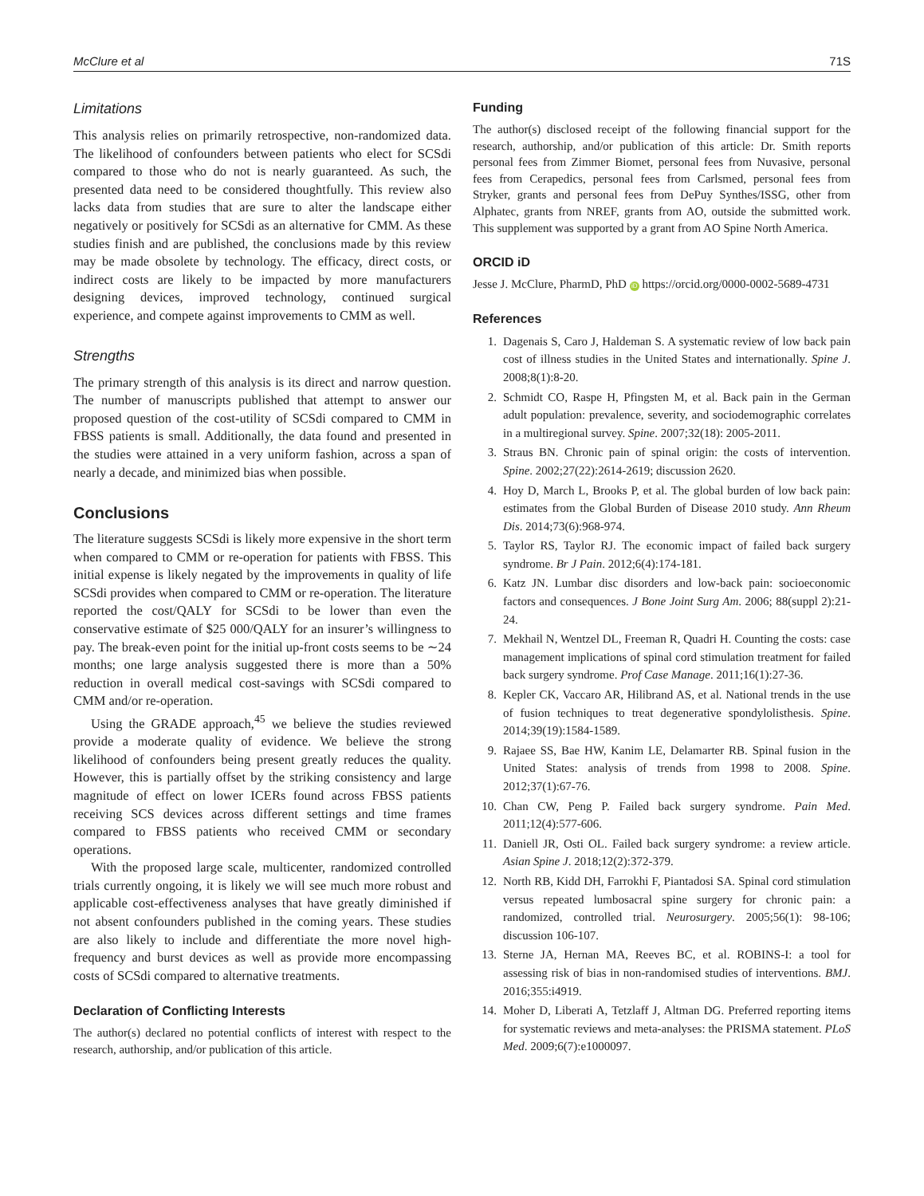McClure et al 71S
Limitations
This analysis relies on primarily retrospective, non-randomized data. The likelihood of confounders between patients who elect for SCSdi compared to those who do not is nearly guaranteed. As such, the presented data need to be considered thoughtfully. This review also lacks data from studies that are sure to alter the landscape either negatively or positively for SCSdi as an alternative for CMM. As these studies finish and are published, the conclusions made by this review may be made obsolete by technology. The efficacy, direct costs, or indirect costs are likely to be impacted by more manufacturers designing devices, improved technology, continued surgical experience, and compete against improvements to CMM as well.
Strengths
The primary strength of this analysis is its direct and narrow question. The number of manuscripts published that attempt to answer our proposed question of the cost-utility of SCSdi compared to CMM in FBSS patients is small. Additionally, the data found and presented in the studies were attained in a very uniform fashion, across a span of nearly a decade, and minimized bias when possible.
Conclusions
The literature suggests SCSdi is likely more expensive in the short term when compared to CMM or re-operation for patients with FBSS. This initial expense is likely negated by the improvements in quality of life SCSdi provides when compared to CMM or re-operation. The literature reported the cost/QALY for SCSdi to be lower than even the conservative estimate of $25 000/QALY for an insurer’s willingness to pay. The break-even point for the initial up-front costs seems to be ∼24 months; one large analysis suggested there is more than a 50% reduction in overall medical cost-savings with SCSdi compared to CMM and/or re-operation.
Using the GRADE approach,<sup>45</sup> we believe the studies reviewed provide a moderate quality of evidence. We believe the strong likelihood of confounders being present greatly reduces the quality. However, this is partially offset by the striking consistency and large magnitude of effect on lower ICERs found across FBSS patients receiving SCS devices across different settings and time frames compared to FBSS patients who received CMM or secondary operations.
With the proposed large scale, multicenter, randomized controlled trials currently ongoing, it is likely we will see much more robust and applicable cost-effectiveness analyses that have greatly diminished if not absent confounders published in the coming years. These studies are also likely to include and differentiate the more novel high-frequency and burst devices as well as provide more encompassing costs of SCSdi compared to alternative treatments.
Declaration of Conflicting Interests
The author(s) declared no potential conflicts of interest with respect to the research, authorship, and/or publication of this article.
Funding
The author(s) disclosed receipt of the following financial support for the research, authorship, and/or publication of this article: Dr. Smith reports personal fees from Zimmer Biomet, personal fees from Nuvasive, personal fees from Cerapedics, personal fees from Carlsmed, personal fees from Stryker, grants and personal fees from DePuy Synthes/ISSG, other from Alphatec, grants from NREF, grants from AO, outside the submitted work. This supplement was supported by a grant from AO Spine North America.
ORCID iD
Jesse J. McClure, PharmD, PhD iD https://orcid.org/0000-0002-5689-4731
References
1. Dagenais S, Caro J, Haldeman S. A systematic review of low back pain cost of illness studies in the United States and internationally. Spine J. 2008;8(1):8-20.
2. Schmidt CO, Raspe H, Pfingsten M, et al. Back pain in the German adult population: prevalence, severity, and sociodemographic correlates in a multiregional survey. Spine. 2007;32(18): 2005-2011.
3. Straus BN. Chronic pain of spinal origin: the costs of intervention. Spine. 2002;27(22):2614-2619; discussion 2620.
4. Hoy D, March L, Brooks P, et al. The global burden of low back pain: estimates from the Global Burden of Disease 2010 study. Ann Rheum Dis. 2014;73(6):968-974.
5. Taylor RS, Taylor RJ. The economic impact of failed back surgery syndrome. Br J Pain. 2012;6(4):174-181.
6. Katz JN. Lumbar disc disorders and low-back pain: socioeconomic factors and consequences. J Bone Joint Surg Am. 2006; 88(suppl 2):21-24.
7. Mekhail N, Wentzel DL, Freeman R, Quadri H. Counting the costs: case management implications of spinal cord stimulation treatment for failed back surgery syndrome. Prof Case Manage. 2011;16(1):27-36.
8. Kepler CK, Vaccaro AR, Hilibrand AS, et al. National trends in the use of fusion techniques to treat degenerative spondylolisthesis. Spine. 2014;39(19):1584-1589.
9. Rajaee SS, Bae HW, Kanim LE, Delamarter RB. Spinal fusion in the United States: analysis of trends from 1998 to 2008. Spine. 2012;37(1):67-76.
10. Chan CW, Peng P. Failed back surgery syndrome. Pain Med. 2011;12(4):577-606.
11. Daniell JR, Osti OL. Failed back surgery syndrome: a review article. Asian Spine J. 2018;12(2):372-379.
12. North RB, Kidd DH, Farrokhi F, Piantadosi SA. Spinal cord stimulation versus repeated lumbosacral spine surgery for chronic pain: a randomized, controlled trial. Neurosurgery. 2005;56(1): 98-106; discussion 106-107.
13. Sterne JA, Hernan MA, Reeves BC, et al. ROBINS-I: a tool for assessing risk of bias in non-randomised studies of interventions. BMJ. 2016;355:i4919.
14. Moher D, Liberati A, Tetzlaff J, Altman DG. Preferred reporting items for systematic reviews and meta-analyses: the PRISMA statement. PLoS Med. 2009;6(7):e1000097.